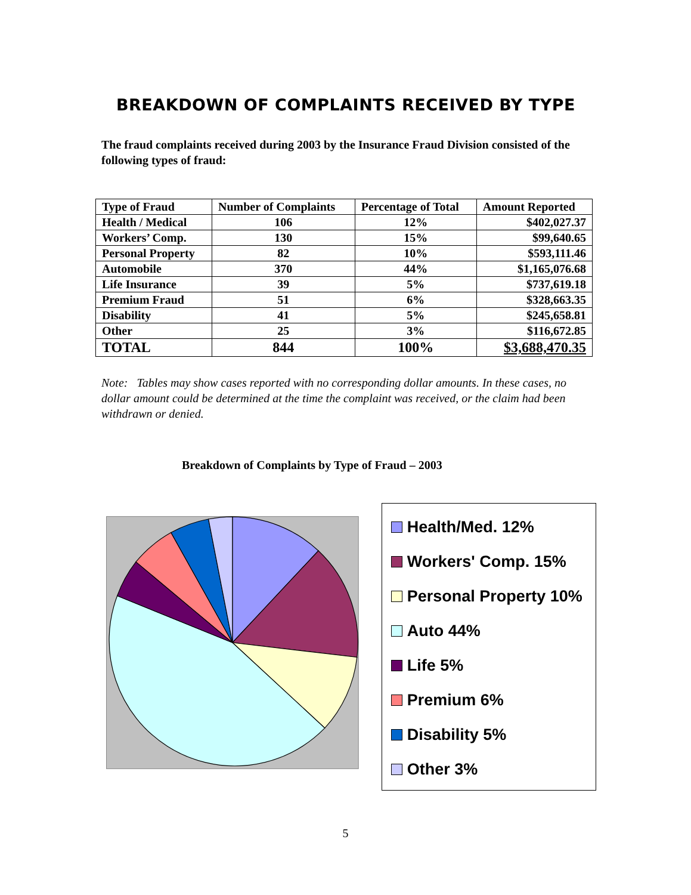BREAKDOWN OF COMPLAINTS RECEIVED BY TYPE
The fraud complaints received during 2003 by the Insurance Fraud Division consisted of the following types of fraud:
| Type of Fraud | Number of Complaints | Percentage of Total | Amount Reported |
| --- | --- | --- | --- |
| Health / Medical | 106 | 12% | $402,027.37 |
| Workers’ Comp. | 130 | 15% | $99,640.65 |
| Personal Property | 82 | 10% | $593,111.46 |
| Automobile | 370 | 44% | $1,165,076.68 |
| Life Insurance | 39 | 5% | $737,619.18 |
| Premium Fraud | 51 | 6% | $328,663.35 |
| Disability | 41 | 5% | $245,658.81 |
| Other | 25 | 3% | $116,672.85 |
| TOTAL | 844 | 100% | $3,688,470.35 |
Note: Tables may show cases reported with no corresponding dollar amounts. In these cases, no dollar amount could be determined at the time the complaint was received, or the claim had been withdrawn or denied.
Breakdown of Complaints by Type of Fraud – 2003
Health/Med. 12%
Workers' Comp. 15%
Personal Property 10%
Auto 44%
Life 5%
Premium 6%
Disability 5%
Other 3%
5